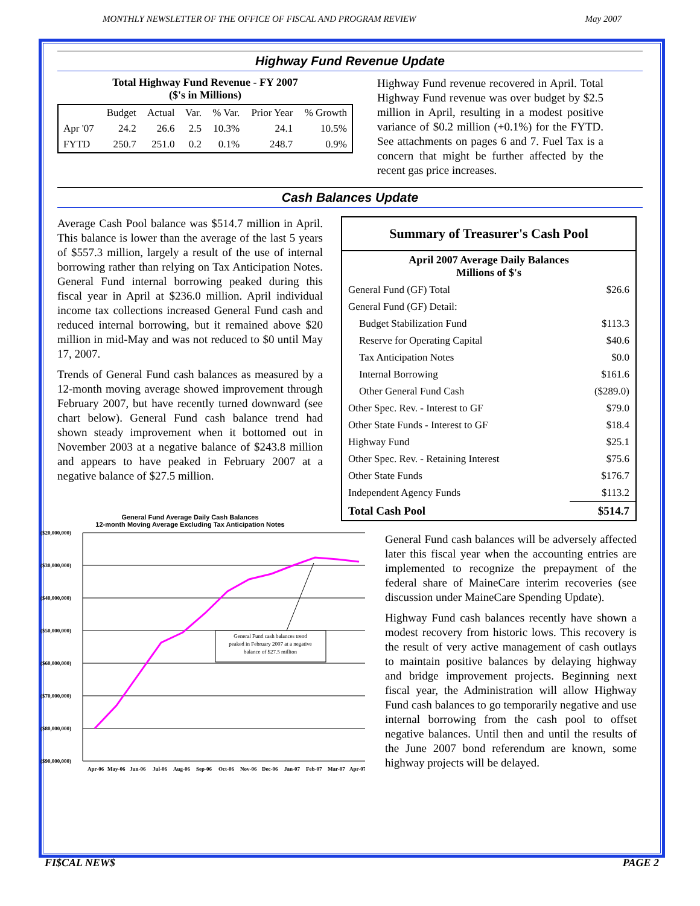MONTHLY NEWSLETTER OF THE OFFICE OF FISCAL AND PROGRAM REVIEW May 2007
Highway Fund Revenue Update
Total Highway Fund Revenue - FY 2007
($'s in Millions)
| | Budget | Actual | Var. | % Var. | Prior Year | % Growth |
| --- | --- | --- | --- | --- | --- | --- |
| Apr '07 | 24.2 | 26.6 | 2.5 | 10.3% | 24.1 | 10.5% |
| FYTD | 250.7 | 251.0 | 0.2 | 0.1% | 248.7 | 0.9% |
Highway Fund revenue recovered in April. Total Highway Fund revenue was over budget by $2.5 million in April, resulting in a modest positive variance of $0.2 million (+0.1%) for the FYTD. See attachments on pages 6 and 7. Fuel Tax is a concern that might be further affected by the recent gas price increases.
Cash Balances Update
Average Cash Pool balance was $514.7 million in April. This balance is lower than the average of the last 5 years of $557.3 million, largely a result of the use of internal borrowing rather than relying on Tax Anticipation Notes. General Fund internal borrowing peaked during this fiscal year in April at $236.0 million. April individual income tax collections increased General Fund cash and reduced internal borrowing, but it remained above $20 million in mid-May and was not reduced to $0 until May 17, 2007.
Trends of General Fund cash balances as measured by a 12-month moving average showed improvement through February 2007, but have recently turned downward (see chart below). General Fund cash balance trend had shown steady improvement when it bottomed out in November 2003 at a negative balance of $243.8 million and appears to have peaked in February 2007 at a negative balance of $27.5 million.
General Fund Average Daily Cash Balances
12-month Moving Average Excluding Tax Anticipation Notes
($20,000,000)
($30,000,000)
($40,000,000)
($50,000,000)
($60,000,000)
($70,000,000)
($80,000,000)
($90,000,000)
General Fund cash balances trend
peaked in February 2007 at a negative
balance of $27.5 million
Apr-06
May-06
Jun-06
Jul-06
Aug-06
Sep-06
Oct-06
Nov-06
Dec-06
Jan-07
Feb-07
Mar-07
Apr-07
| Summary of Treasurer's Cash Pool | |
| April 2007 Average Daily Balances Millions of $'s | |
| General Fund (GF) Total | $26.6 |
| General Fund (GF) Detail: | |
| Budget Stabilization Fund | $113.3 |
| Reserve for Operating Capital | $40.6 |
| Tax Anticipation Notes | $0.0 |
| Internal Borrowing | $161.6 |
| Other General Fund Cash | ($289.0) |
| Other Spec. Rev. - Interest to GF | $79.0 |
| Other State Funds - Interest to GF | $18.4 |
| Highway Fund | $25.1 |
| Other Spec. Rev. - Retaining Interest | $75.6 |
| Other State Funds | $176.7 |
| Independent Agency Funds | $113.2 |
| Total Cash Pool | $514.7 |
General Fund cash balances will be adversely affected later this fiscal year when the accounting entries are implemented to recognize the prepayment of the federal share of MaineCare interim recoveries (see discussion under MaineCare Spending Update).
Highway Fund cash balances recently have shown a modest recovery from historic lows. This recovery is the result of very active management of cash outlays to maintain positive balances by delaying highway and bridge improvement projects. Beginning next fiscal year, the Administration will allow Highway Fund cash balances to go temporarily negative and use internal borrowing from the cash pool to offset negative balances. Until then and until the results of the June 2007 bond referendum are known, some highway projects will be delayed.
FI$CAL NEW$ PAGE 2